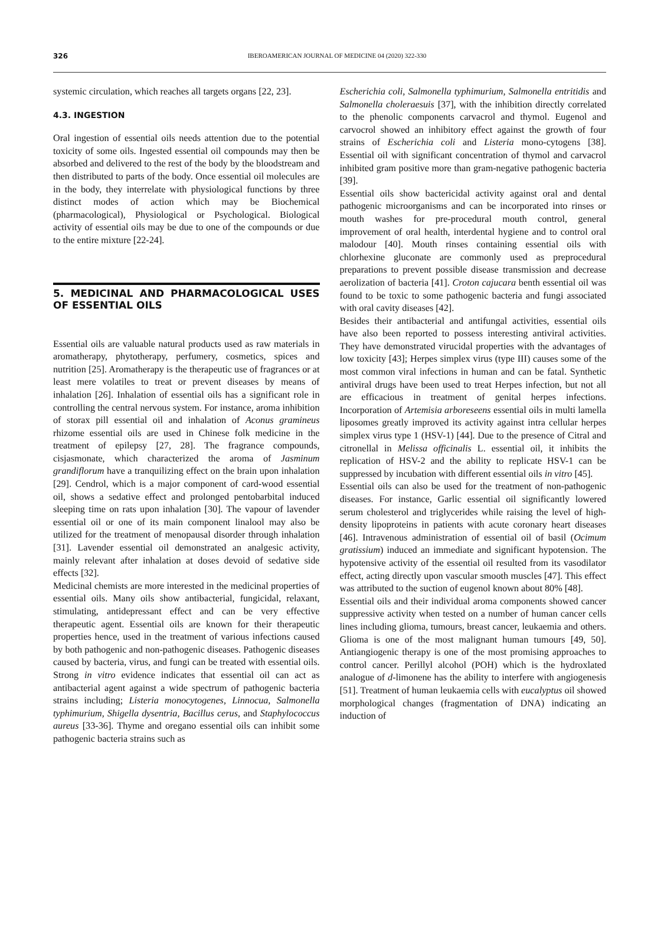326
IBEROAMERICAN JOURNAL OF MEDICINE 04 (2020) 322-330
systemic circulation, which reaches all targets organs [22, 23].
4.3. INGESTION
Oral ingestion of essential oils needs attention due to the potential toxicity of some oils. Ingested essential oil compounds may then be absorbed and delivered to the rest of the body by the bloodstream and then distributed to parts of the body. Once essential oil molecules are in the body, they interrelate with physiological functions by three distinct modes of action which may be Biochemical (pharmacological), Physiological or Psychological. Biological activity of essential oils may be due to one of the compounds or due to the entire mixture [22-24].
5. MEDICINAL AND PHARMACOLOGICAL USES OF ESSENTIAL OILS
Essential oils are valuable natural products used as raw materials in aromatherapy, phytotherapy, perfumery, cosmetics, spices and nutrition [25]. Aromatherapy is the therapeutic use of fragrances or at least mere volatiles to treat or prevent diseases by means of inhalation [26]. Inhalation of essential oils has a significant role in controlling the central nervous system. For instance, aroma inhibition of storax pill essential oil and inhalation of Aconus gramineus rhizome essential oils are used in Chinese folk medicine in the treatment of epilepsy [27, 28]. The fragrance compounds, cisjasmonate, which characterized the aroma of Jasminum grandiflorum have a tranquilizing effect on the brain upon inhalation [29]. Cendrol, which is a major component of card-wood essential oil, shows a sedative effect and prolonged pentobarbital induced sleeping time on rats upon inhalation [30]. The vapour of lavender essential oil or one of its main component linalool may also be utilized for the treatment of menopausal disorder through inhalation [31]. Lavender essential oil demonstrated an analgesic activity, mainly relevant after inhalation at doses devoid of sedative side effects [32].
Medicinal chemists are more interested in the medicinal properties of essential oils. Many oils show antibacterial, fungicidal, relaxant, stimulating, antidepressant effect and can be very effective therapeutic agent. Essential oils are known for their therapeutic properties hence, used in the treatment of various infections caused by both pathogenic and non-pathogenic diseases. Pathogenic diseases caused by bacteria, virus, and fungi can be treated with essential oils. Strong in vitro evidence indicates that essential oil can act as antibacterial agent against a wide spectrum of pathogenic bacteria strains including; Listeria monocytogenes, Linnocua, Salmonella typhimurium, Shigella dysentria, Bacillus cerus, and Staphylococcus aureus [33-36]. Thyme and oregano essential oils can inhibit some pathogenic bacteria strains such as
Escherichia coli, Salmonella typhimurium, Salmonella entritidis and Salmonella choleraesuis [37], with the inhibition directly correlated to the phenolic components carvacrol and thymol. Eugenol and carvocrol showed an inhibitory effect against the growth of four strains of Escherichia coli and Listeria mono-cytogens [38]. Essential oil with significant concentration of thymol and carvacrol inhibited gram positive more than gram-negative pathogenic bacteria [39].
Essential oils show bactericidal activity against oral and dental pathogenic microorganisms and can be incorporated into rinses or mouth washes for pre-procedural mouth control, general improvement of oral health, interdental hygiene and to control oral malodour [40]. Mouth rinses containing essential oils with chlorhexine gluconate are commonly used as preprocedural preparations to prevent possible disease transmission and decrease aerolization of bacteria [41]. Croton cajucara benth essential oil was found to be toxic to some pathogenic bacteria and fungi associated with oral cavity diseases [42].
Besides their antibacterial and antifungal activities, essential oils have also been reported to possess interesting antiviral activities. They have demonstrated virucidal properties with the advantages of low toxicity [43]; Herpes simplex virus (type III) causes some of the most common viral infections in human and can be fatal. Synthetic antiviral drugs have been used to treat Herpes infection, but not all are efficacious in treatment of genital herpes infections. Incorporation of Artemisia arboreseens essential oils in multi lamella liposomes greatly improved its activity against intra cellular herpes simplex virus type 1 (HSV-1) [44]. Due to the presence of Citral and citronellal in Melissa officinalis L. essential oil, it inhibits the replication of HSV-2 and the ability to replicate HSV-1 can be suppressed by incubation with different essential oils in vitro [45].
Essential oils can also be used for the treatment of non-pathogenic diseases. For instance, Garlic essential oil significantly lowered serum cholesterol and triglycerides while raising the level of high-density lipoproteins in patients with acute coronary heart diseases [46]. Intravenous administration of essential oil of basil (Ocimum gratissium) induced an immediate and significant hypotension. The hypotensive activity of the essential oil resulted from its vasodilator effect, acting directly upon vascular smooth muscles [47]. This effect was attributed to the suction of eugenol known about 80% [48].
Essential oils and their individual aroma components showed cancer suppressive activity when tested on a number of human cancer cells lines including glioma, tumours, breast cancer, leukaemia and others. Glioma is one of the most malignant human tumours [49, 50]. Antiangiogenic therapy is one of the most promising approaches to control cancer. Perillyl alcohol (POH) which is the hydroxlated analogue of d-limonene has the ability to interfere with angiogenesis [51]. Treatment of human leukaemia cells with eucalyptus oil showed morphological changes (fragmentation of DNA) indicating an induction of